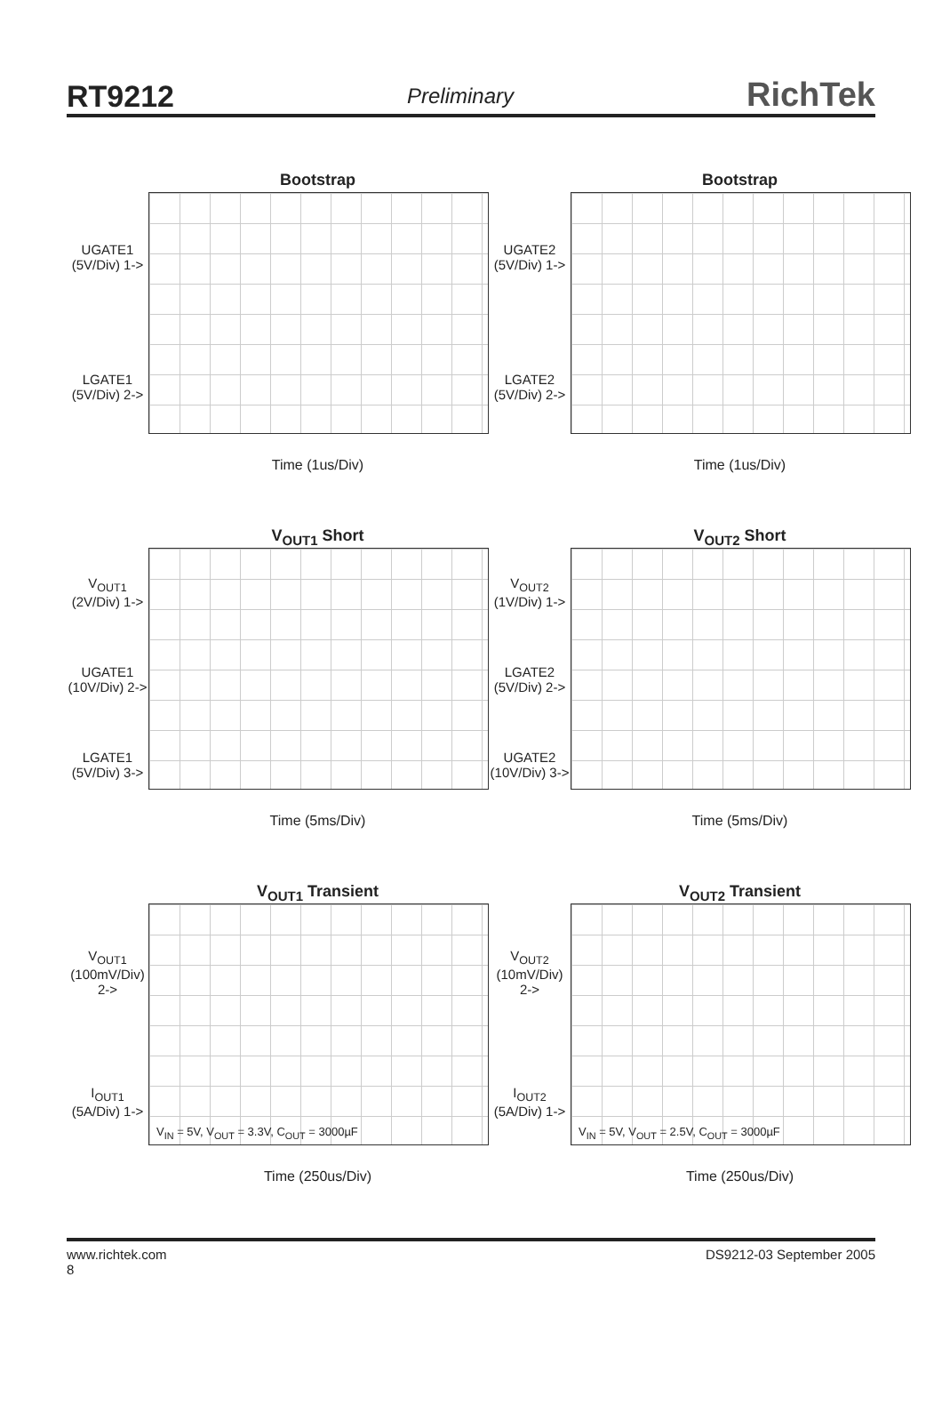RT9212 Preliminary RichTek
Bootstrap
UGATE1
(5V/Div) 1->
LGATE1
(5V/Div) 2->
Time (1us/Div)
Bootstrap
UGATE2
(5V/Div) 1->
LGATE2
(5V/Div) 2->
Time (1us/Div)
V<sub>OUT1</sub> Short
V<sub>OUT1</sub>
(2V/Div) 1->
UGATE1
(10V/Div) 2->
LGATE1
(5V/Div) 3->
Time (5ms/Div)
V<sub>OUT2</sub> Short
V<sub>OUT2</sub>
(1V/Div) 1->
LGATE2
(5V/Div) 2->
UGATE2
(10V/Div) 3->
Time (5ms/Div)
V<sub>OUT1</sub> Transient
V<sub>OUT1</sub>
(100mV/Div) 2->
I<sub>OUT1</sub>
(5A/Div) 1->
V<sub>IN</sub> = 5V, V<sub>OUT</sub> = 3.3V, C<sub>OUT</sub> = 3000µF
Time (250us/Div)
V<sub>OUT2</sub> Transient
V<sub>OUT2</sub>
(10mV/Div) 2->
I<sub>OUT2</sub>
(5A/Div) 1->
V<sub>IN</sub> = 5V, V<sub>OUT</sub> = 2.5V, C<sub>OUT</sub> = 3000µF
Time (250us/Div)
www.richtek.com
8
DS9212-03 September 2005